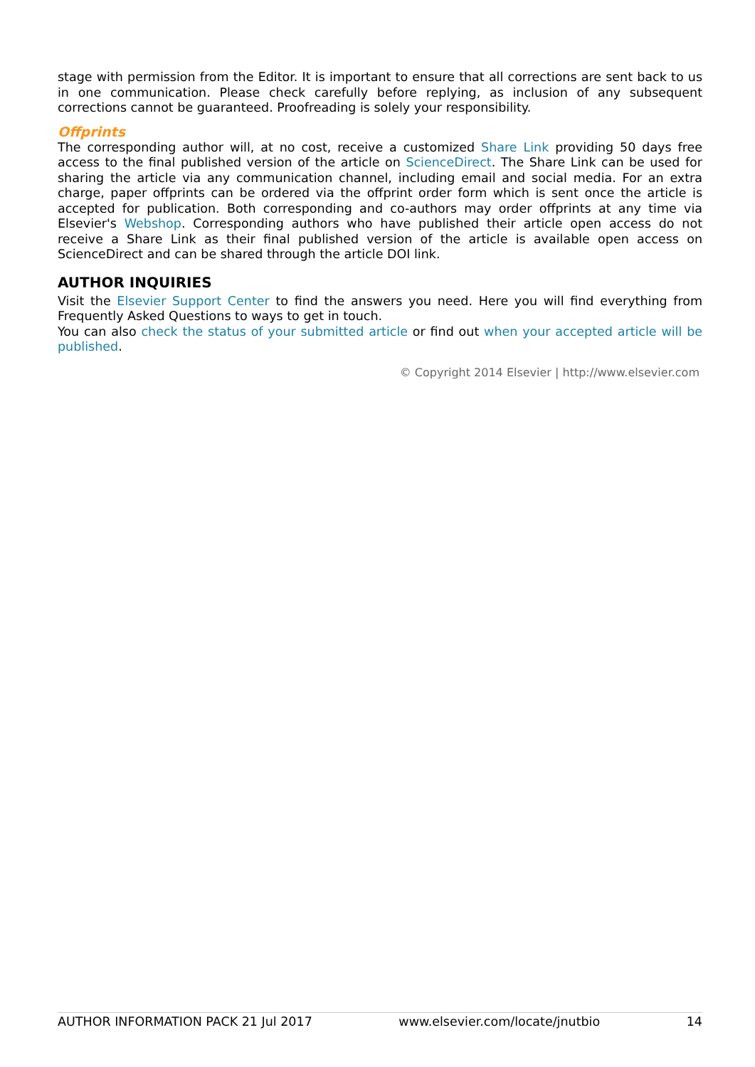stage with permission from the Editor. It is important to ensure that all corrections are sent back to us in one communication. Please check carefully before replying, as inclusion of any subsequent corrections cannot be guaranteed. Proofreading is solely your responsibility.
Offprints
The corresponding author will, at no cost, receive a customized Share Link providing 50 days free access to the final published version of the article on ScienceDirect. The Share Link can be used for sharing the article via any communication channel, including email and social media. For an extra charge, paper offprints can be ordered via the offprint order form which is sent once the article is accepted for publication. Both corresponding and co-authors may order offprints at any time via Elsevier's Webshop. Corresponding authors who have published their article open access do not receive a Share Link as their final published version of the article is available open access on ScienceDirect and can be shared through the article DOI link.
AUTHOR INQUIRIES
Visit the Elsevier Support Center to find the answers you need. Here you will find everything from Frequently Asked Questions to ways to get in touch.
You can also check the status of your submitted article or find out when your accepted article will be published.
© Copyright 2014 Elsevier | http://www.elsevier.com
AUTHOR INFORMATION PACK 21 Jul 2017 www.elsevier.com/locate/jnutbio 14